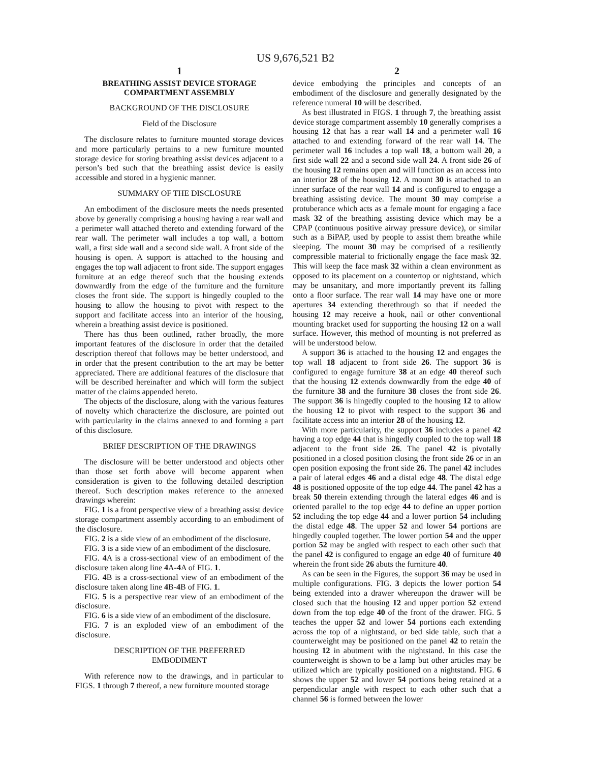US 9,676,521 B2
1
BREATHING ASSIST DEVICE STORAGE
COMPARTMENT ASSEMBLY
BACKGROUND OF THE DISCLOSURE
Field of the Disclosure
The disclosure relates to furniture mounted storage devices and more particularly pertains to a new furniture mounted storage device for storing breathing assist devices adjacent to a person’s bed such that the breathing assist device is easily accessible and stored in a hygienic manner.
SUMMARY OF THE DISCLOSURE
An embodiment of the disclosure meets the needs presented above by generally comprising a housing having a rear wall and a perimeter wall attached thereto and extending forward of the rear wall. The perimeter wall includes a top wall, a bottom wall, a first side wall and a second side wall. A front side of the housing is open. A support is attached to the housing and engages the top wall adjacent to front side. The support engages furniture at an edge thereof such that the housing extends downwardly from the edge of the furniture and the furniture closes the front side. The support is hingedly coupled to the housing to allow the housing to pivot with respect to the support and facilitate access into an interior of the housing, wherein a breathing assist device is positioned.
There has thus been outlined, rather broadly, the more important features of the disclosure in order that the detailed description thereof that follows may be better understood, and in order that the present contribution to the art may be better appreciated. There are additional features of the disclosure that will be described hereinafter and which will form the subject matter of the claims appended hereto.
The objects of the disclosure, along with the various features of novelty which characterize the disclosure, are pointed out with particularity in the claims annexed to and forming a part of this disclosure.
BRIEF DESCRIPTION OF THE DRAWINGS
The disclosure will be better understood and objects other than those set forth above will become apparent when consideration is given to the following detailed description thereof. Such description makes reference to the annexed drawings wherein:
FIG. 1 is a front perspective view of a breathing assist device storage compartment assembly according to an embodiment of the disclosure.
FIG. 2 is a side view of an embodiment of the disclosure.
FIG. 3 is a side view of an embodiment of the disclosure.
FIG. 4 A is a cross-sectional view of an embodiment of the disclosure taken along line 4 A-4 A of FIG. 1.
FIG. 4 B is a cross-sectional view of an embodiment of the disclosure taken along line 4 B-4 B of FIG. 1.
FIG. 5 is a perspective rear view of an embodiment of the disclosure.
FIG. 6 is a side view of an embodiment of the disclosure.
FIG. 7 is an exploded view of an embodiment of the disclosure.
DESCRIPTION OF THE PREFERRED
EMBODIMENT
With reference now to the drawings, and in particular to FIGS. 1 through 7 thereof, a new furniture mounted storage
2
device embodying the principles and concepts of an embodiment of the disclosure and generally designated by the reference numeral 10 will be described.
As best illustrated in FIGS. 1 through 7, the breathing assist device storage compartment assembly 10 generally comprises a housing 12 that has a rear wall 14 and a perimeter wall 16 attached to and extending forward of the rear wall 14. The perimeter wall 16 includes a top wall 18, a bottom wall 20, a first side wall 22 and a second side wall 24. A front side 26 of the housing 12 remains open and will function as an access into an interior 28 of the housing 12. A mount 30 is attached to an inner surface of the rear wall 14 and is configured to engage a breathing assisting device. The mount 30 may comprise a protuberance which acts as a female mount for engaging a face mask 32 of the breathing assisting device which may be a CPAP (continuous positive airway pressure device), or similar such as a BiPAP, used by people to assist them breathe while sleeping. The mount 30 may be comprised of a resiliently compressible material to frictionally engage the face mask 32. This will keep the face mask 32 within a clean environment as opposed to its placement on a countertop or nightstand, which may be unsanitary, and more importantly prevent its falling onto a floor surface. The rear wall 14 may have one or more apertures 34 extending therethrough so that if needed the housing 12 may receive a hook, nail or other conventional mounting bracket used for supporting the housing 12 on a wall surface. However, this method of mounting is not preferred as will be understood below.
A support 36 is attached to the housing 12 and engages the top wall 18 adjacent to front side 26. The support 36 is configured to engage furniture 38 at an edge 40 thereof such that the housing 12 extends downwardly from the edge 40 of the furniture 38 and the furniture 38 closes the front side 26. The support 36 is hingedly coupled to the housing 12 to allow the housing 12 to pivot with respect to the support 36 and facilitate access into an interior 28 of the housing 12.
With more particularity, the support 36 includes a panel 42 having a top edge 44 that is hingedly coupled to the top wall 18 adjacent to the front side 26. The panel 42 is pivotally positioned in a closed position closing the front side 26 or in an open position exposing the front side 26. The panel 42 includes a pair of lateral edges 46 and a distal edge 48. The distal edge 48 is positioned opposite of the top edge 44. The panel 42 has a break 50 therein extending through the lateral edges 46 and is oriented parallel to the top edge 44 to define an upper portion 52 including the top edge 44 and a lower portion 54 including the distal edge 48. The upper 52 and lower 54 portions are hingedly coupled together. The lower portion 54 and the upper portion 52 may be angled with respect to each other such that the panel 42 is configured to engage an edge 40 of furniture 40 wherein the front side 26 abuts the furniture 40.
As can be seen in the Figures, the support 36 may be used in multiple configurations. FIG. 3 depicts the lower portion 54 being extended into a drawer whereupon the drawer will be closed such that the housing 12 and upper portion 52 extend down from the top edge 40 of the front of the drawer. FIG. 5 teaches the upper 52 and lower 54 portions each extending across the top of a nightstand, or bed side table, such that a counterweight may be positioned on the panel 42 to retain the housing 12 in abutment with the nightstand. In this case the counterweight is shown to be a lamp but other articles may be utilized which are typically positioned on a nightstand. FIG. 6 shows the upper 52 and lower 54 portions being retained at a perpendicular angle with respect to each other such that a channel 56 is formed between the lower